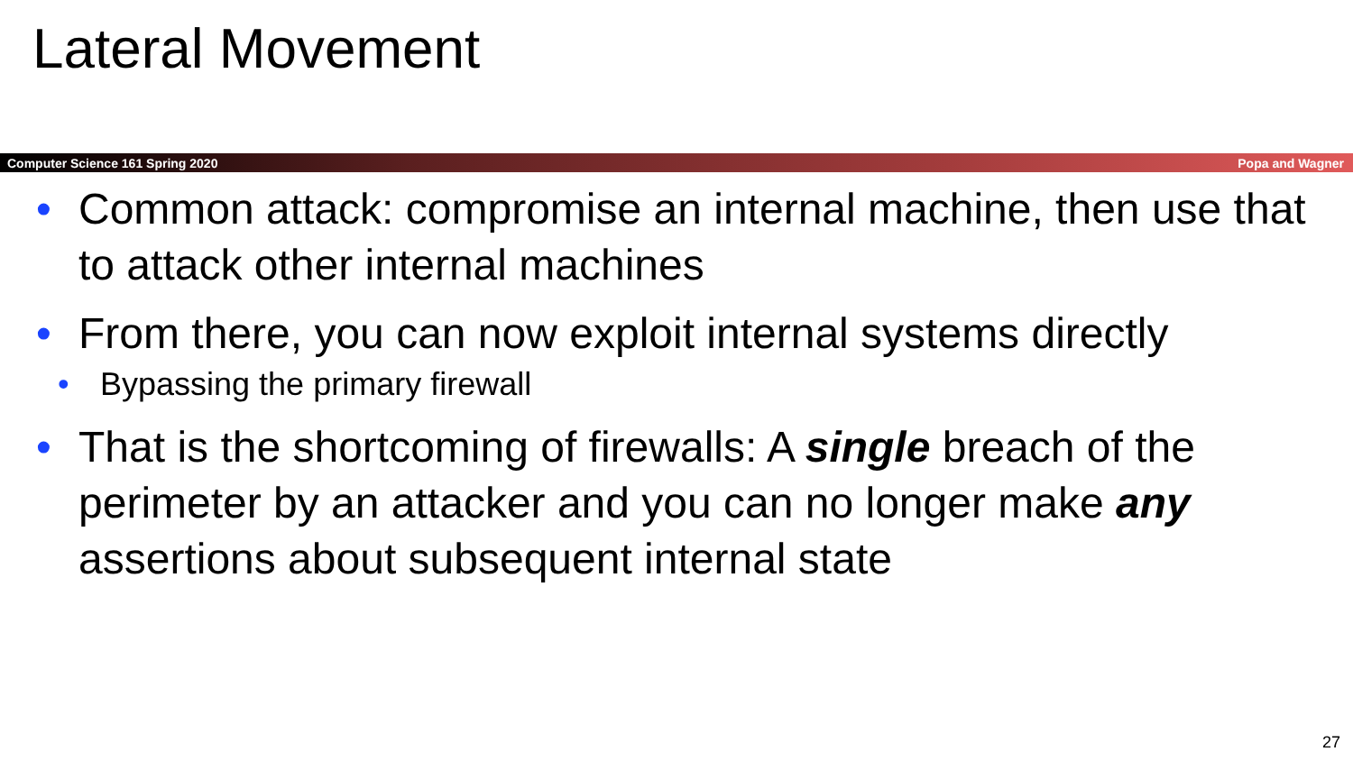Lateral Movement
Computer Science 161 Spring 2020 Popa and Wagner
• Common attack: compromise an internal machine, then use that to attack other internal machines
• From there, you can now exploit internal systems directly
• Bypassing the primary firewall
• That is the shortcoming of firewalls: A single breach of the perimeter by an attacker and you can no longer make any assertions about subsequent internal state
27